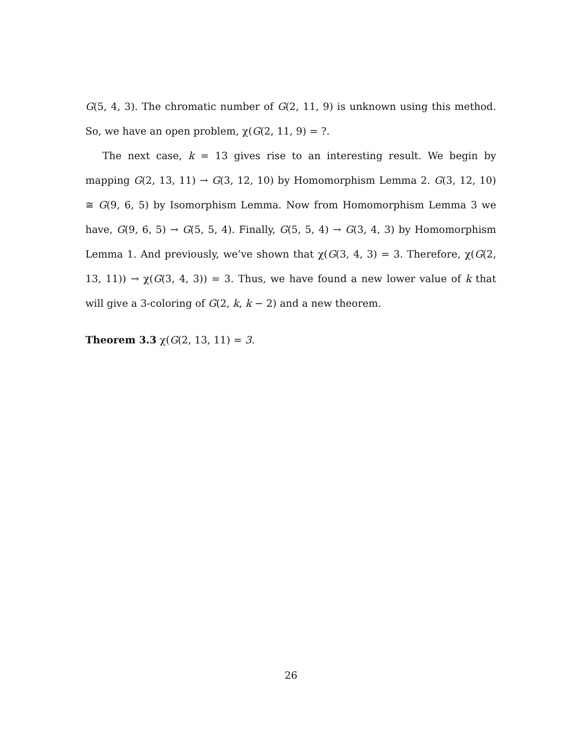G(5, 4, 3). The chromatic number of G(2, 11, 9) is unknown using this method. So, we have an open problem, χ(G(2, 11, 9) = ?.
The next case, k = 13 gives rise to an interesting result. We begin by mapping G(2, 13, 11) → G(3, 12, 10) by Homomorphism Lemma 2. G(3, 12, 10) ≅ G(9, 6, 5) by Isomorphism Lemma. Now from Homomorphism Lemma 3 we have, G(9, 6, 5) → G(5, 5, 4). Finally, G(5, 5, 4) → G(3, 4, 3) by Homomorphism Lemma 1. And previously, we’ve shown that χ(G(3, 4, 3) = 3. Therefore, χ(G(2, 13, 11)) → χ(G(3, 4, 3)) = 3. Thus, we have found a new lower value of k that will give a 3-coloring of G(2, k, k − 2) and a new theorem.
Theorem 3.3 χ(G(2, 13, 11) = 3.
26